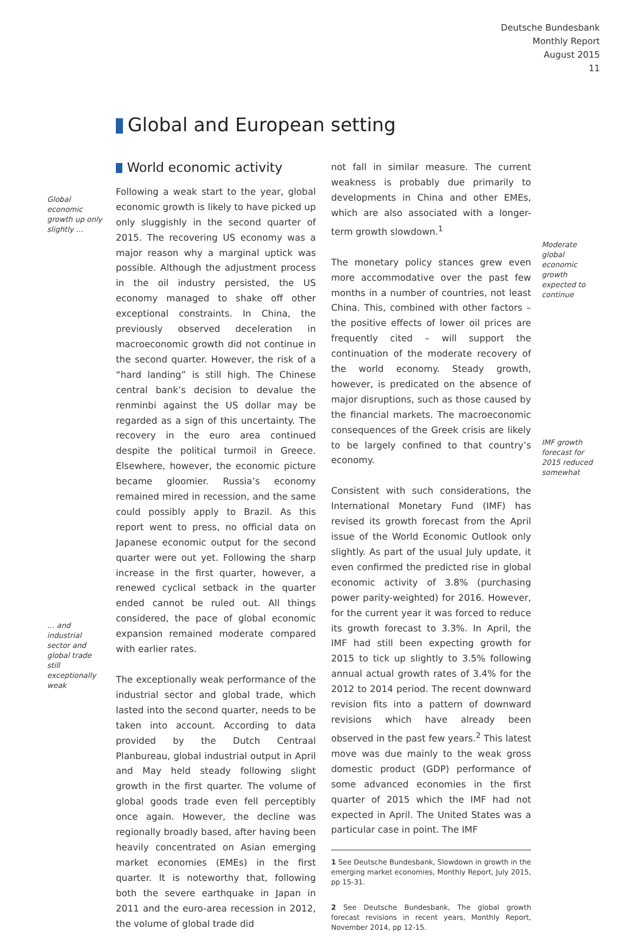Deutsche Bundesbank
Monthly Report
August 2015
11
Global and European setting
Global economic growth up only slightly …
… and industrial sector and global trade still exceptionally weak
World economic activity
Following a weak start to the year, global economic growth is likely to have picked up only sluggishly in the second quarter of 2015. The recovering US economy was a major reason why a marginal uptick was possible. Although the adjustment process in the oil industry persisted, the US economy managed to shake off other exceptional constraints. In China, the previously observed deceleration in macroeconomic growth did not continue in the second quarter. However, the risk of a “hard landing” is still high. The Chinese central bank’s decision to devalue the renminbi against the US dollar may be regarded as a sign of this uncertainty. The recovery in the euro area continued despite the political turmoil in Greece. Elsewhere, however, the economic picture became gloomier. Russia’s economy remained mired in recession, and the same could possibly apply to Brazil. As this report went to press, no official data on Japanese economic output for the second quarter were out yet. Following the sharp increase in the first quarter, however, a renewed cyclical setback in the quarter ended cannot be ruled out. All things considered, the pace of global economic expansion remained moderate compared with earlier rates.
The exceptionally weak performance of the industrial sector and global trade, which lasted into the second quarter, needs to be taken into account. According to data provided by the Dutch Centraal Planbureau, global industrial output in April and May held steady following slight growth in the first quarter. The volume of global goods trade even fell perceptibly once again. However, the decline was regionally broadly based, after having been heavily concentrated on Asian emerging market economies (EMEs) in the first quarter. It is noteworthy that, following both the severe earthquake in Japan in 2011 and the euro-area recession in 2012, the volume of global trade did
not fall in similar measure. The current weakness is probably due primarily to developments in China and other EMEs, which are also associated with a longer-term growth slowdown.<sup>1</sup>
The monetary policy stances grew even more accommodative over the past few months in a number of countries, not least China. This, combined with other factors – the positive effects of lower oil prices are frequently cited – will support the continuation of the moderate recovery of the world economy. Steady growth, however, is predicated on the absence of major disruptions, such as those caused by the financial markets. The macroeconomic consequences of the Greek crisis are likely to be largely confined to that country’s economy.
Consistent with such considerations, the International Monetary Fund (IMF) has revised its growth forecast from the April issue of the World Economic Outlook only slightly. As part of the usual July update, it even confirmed the predicted rise in global economic activity of 3.8% (purchasing power parity-weighted) for 2016. However, for the current year it was forced to reduce its growth forecast to 3.3%. In April, the IMF had still been expecting growth for 2015 to tick up slightly to 3.5% following annual actual growth rates of 3.4% for the 2012 to 2014 period. The recent downward revision fits into a pattern of downward revisions which have already been observed in the past few years.<sup>2</sup> This latest move was due mainly to the weak gross domestic product (GDP) performance of some advanced economies in the first quarter of 2015 which the IMF had not expected in April. The United States was a particular case in point. The IMF
1 See Deutsche Bundesbank, Slowdown in growth in the emerging market economies, Monthly Report, July 2015, pp 15-31.
2 See Deutsche Bundesbank, The global growth forecast revisions in recent years, Monthly Report, November 2014, pp 12-15.
Moderate global economic growth expected to continue
IMF growth forecast for 2015 reduced somewhat